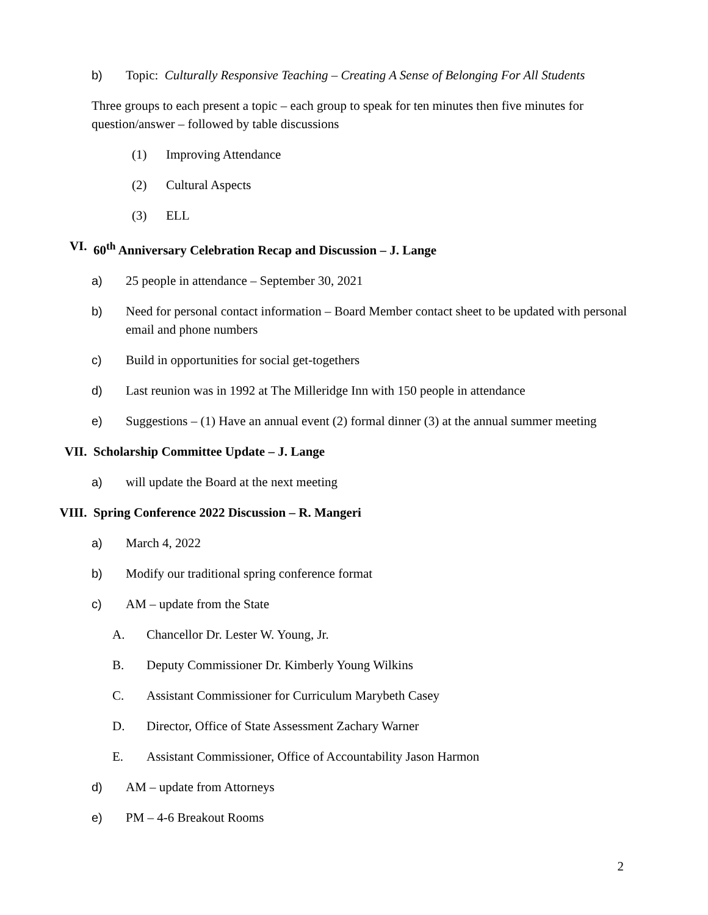b) Topic: Culturally Responsive Teaching – Creating A Sense of Belonging For All Students
Three groups to each present a topic – each group to speak for ten minutes then five minutes for question/answer – followed by table discussions
(1) Improving Attendance
(2) Cultural Aspects
(3) ELL
VI. 60<sup>th</sup> Anniversary Celebration Recap and Discussion – J. Lange
a) 25 people in attendance – September 30, 2021
b) Need for personal contact information – Board Member contact sheet to be updated with personal email and phone numbers
c) Build in opportunities for social get-togethers
d) Last reunion was in 1992 at The Milleridge Inn with 150 people in attendance
e) Suggestions – (1) Have an annual event (2) formal dinner (3) at the annual summer meeting
VII. Scholarship Committee Update – J. Lange
a) will update the Board at the next meeting
VIII. Spring Conference 2022 Discussion – R. Mangeri
a) March 4, 2022
b) Modify our traditional spring conference format
c) AM – update from the State
A. Chancellor Dr. Lester W. Young, Jr.
B. Deputy Commissioner Dr. Kimberly Young Wilkins
C. Assistant Commissioner for Curriculum Marybeth Casey
D. Director, Office of State Assessment Zachary Warner
E. Assistant Commissioner, Office of Accountability Jason Harmon
d) AM – update from Attorneys
e) PM – 4-6 Breakout Rooms
2